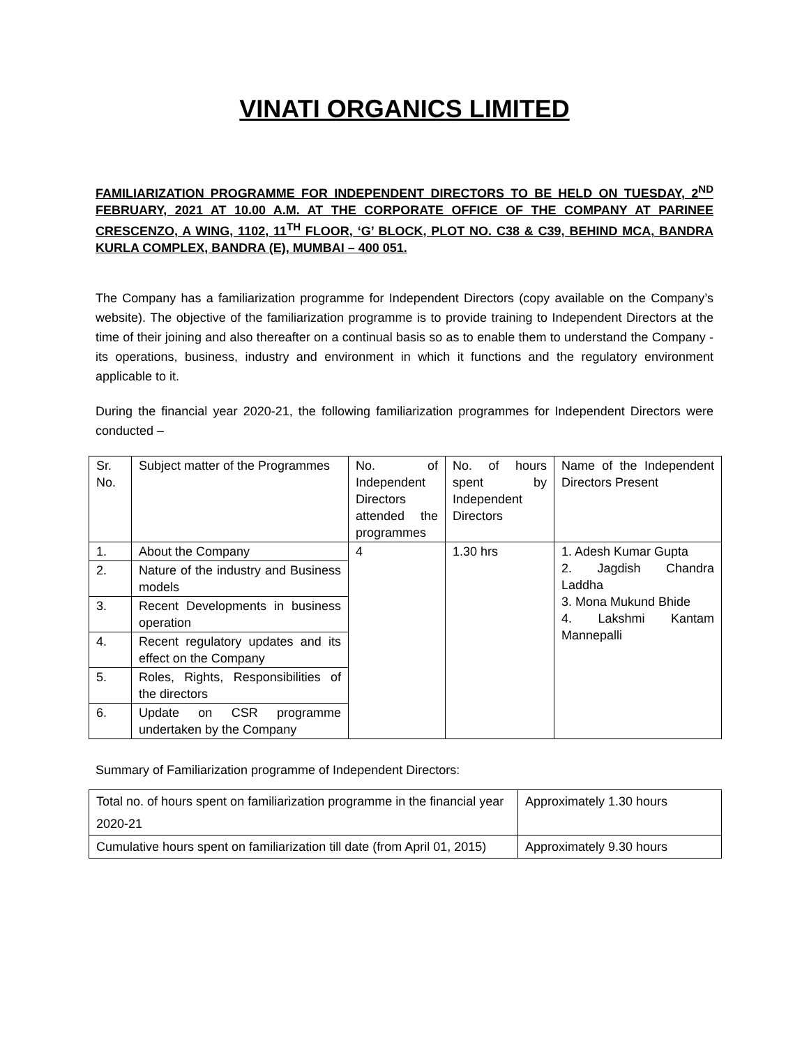VINATI ORGANICS LIMITED
FAMILIARIZATION PROGRAMME FOR INDEPENDENT DIRECTORS TO BE HELD ON TUESDAY, 2<sup>ND</sup> FEBRUARY, 2021 AT 10.00 A.M. AT THE CORPORATE OFFICE OF THE COMPANY AT PARINEE CRESCENZO, A WING, 1102, 11<sup>TH</sup> FLOOR, ‘G’ BLOCK, PLOT NO. C38 & C39, BEHIND MCA, BANDRA KURLA COMPLEX, BANDRA (E), MUMBAI – 400 051.
The Company has a familiarization programme for Independent Directors (copy available on the Company’s website). The objective of the familiarization programme is to provide training to Independent Directors at the time of their joining and also thereafter on a continual basis so as to enable them to understand the Company - its operations, business, industry and environment in which it functions and the regulatory environment applicable to it.
During the financial year 2020-21, the following familiarization programmes for Independent Directors were conducted –
| Sr. No. | Subject matter of the Programmes | No. of Independent Directors attended the programmes | No. of hours spent by Independent Directors | Name of the Independent Directors Present |
| 1. | About the Company | 4 | 1.30 hrs | 1. Adesh Kumar Gupta 2. Jagdish Chandra Laddha 3. Mona Mukund Bhide 4. Lakshmi Kantam Mannepalli |
| 2. | Nature of the industry and Business models | | | |
| 3. | Recent Developments in business operation | | | |
| 4. | Recent regulatory updates and its effect on the Company | | | |
| 5. | Roles, Rights, Responsibilities of the directors | | | |
| 6. | Update on CSR programme undertaken by the Company | | | |
Summary of Familiarization programme of Independent Directors:
| Total no. of hours spent on familiarization programme in the financial year 2020-21 | Approximately 1.30 hours |
| Cumulative hours spent on familiarization till date (from April 01, 2015) | Approximately 9.30 hours |